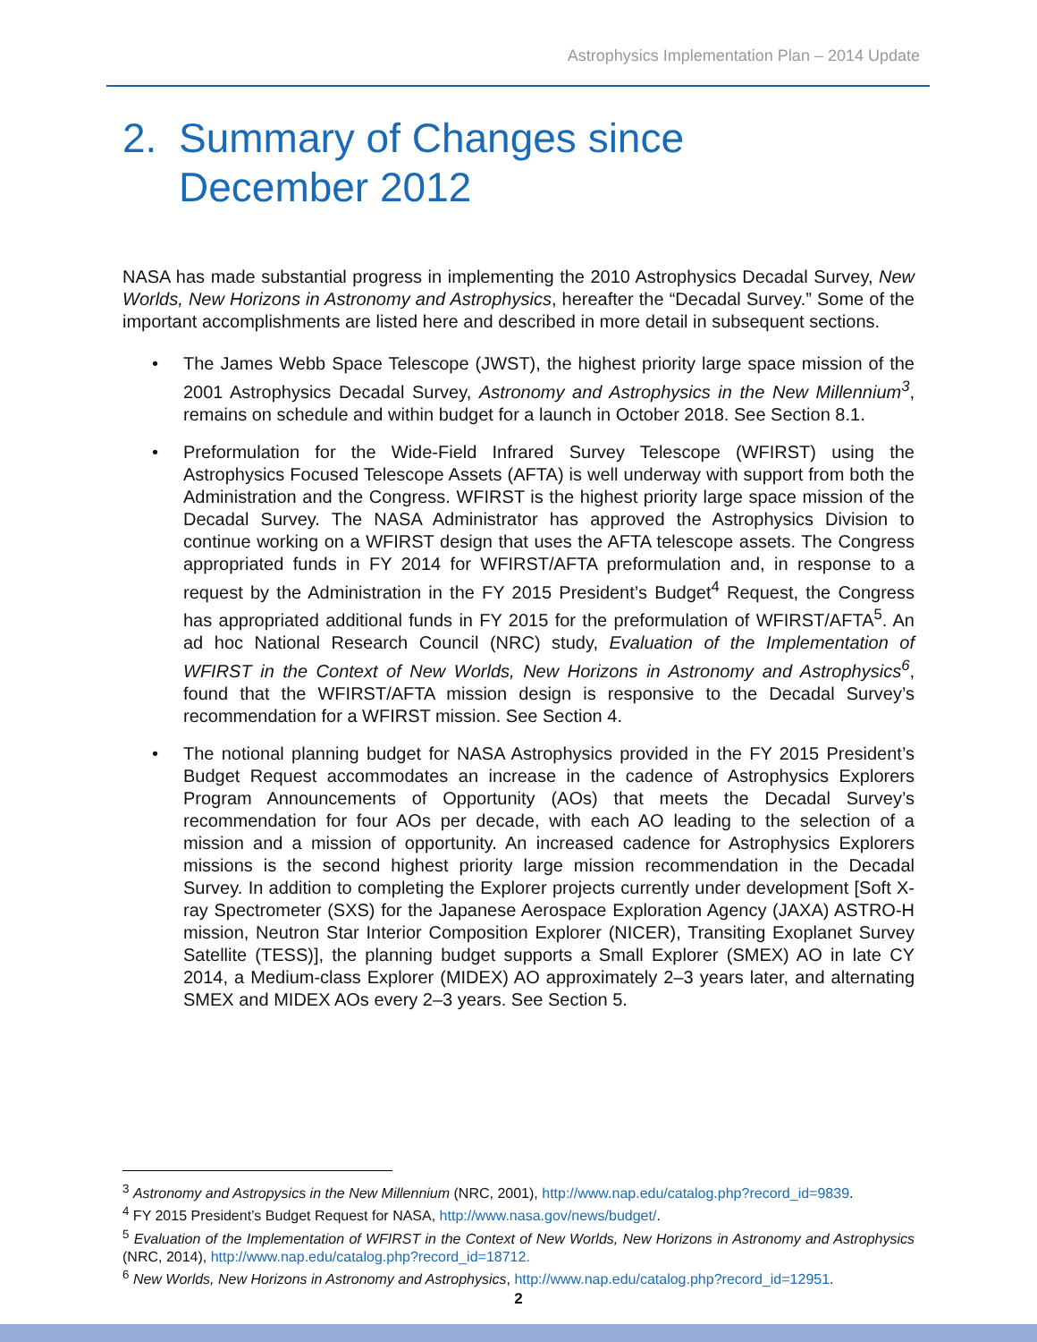Astrophysics Implementation Plan – 2014 Update
2. Summary of Changes since
December 2012
NASA has made substantial progress in implementing the 2010 Astrophysics Decadal Survey, New Worlds, New Horizons in Astronomy and Astrophysics, hereafter the “Decadal Survey.” Some of the important accomplishments are listed here and described in more detail in subsequent sections.
• The James Webb Space Telescope (JWST), the highest priority large space mission of the 2001 Astrophysics Decadal Survey, Astronomy and Astrophysics in the New Millennium<sup>3</sup>, remains on schedule and within budget for a launch in October 2018. See Section 8.1.
• Preformulation for the Wide-Field Infrared Survey Telescope (WFIRST) using the Astrophysics Focused Telescope Assets (AFTA) is well underway with support from both the Administration and the Congress. WFIRST is the highest priority large space mission of the Decadal Survey. The NASA Administrator has approved the Astrophysics Division to continue working on a WFIRST design that uses the AFTA telescope assets. The Congress appropriated funds in FY 2014 for WFIRST/AFTA preformulation and, in response to a request by the Administration in the FY 2015 President’s Budget<sup>4</sup> Request, the Congress has appropriated additional funds in FY 2015 for the preformulation of WFIRST/AFTA<sup>5</sup>. An ad hoc National Research Council (NRC) study, Evaluation of the Implementation of WFIRST in the Context of New Worlds, New Horizons in Astronomy and Astrophysics<sup>6</sup>, found that the WFIRST/AFTA mission design is responsive to the Decadal Survey’s recommendation for a WFIRST mission. See Section 4.
• The notional planning budget for NASA Astrophysics provided in the FY 2015 President’s Budget Request accommodates an increase in the cadence of Astrophysics Explorers Program Announcements of Opportunity (AOs) that meets the Decadal Survey’s recommendation for four AOs per decade, with each AO leading to the selection of a mission and a mission of opportunity. An increased cadence for Astrophysics Explorers missions is the second highest priority large mission recommendation in the Decadal Survey. In addition to completing the Explorer projects currently under development [Soft X-ray Spectrometer (SXS) for the Japanese Aerospace Exploration Agency (JAXA) ASTRO-H mission, Neutron Star Interior Composition Explorer (NICER), Transiting Exoplanet Survey Satellite (TESS)], the planning budget supports a Small Explorer (SMEX) AO in late CY 2014, a Medium-class Explorer (MIDEX) AO approximately 2–3 years later, and alternating SMEX and MIDEX AOs every 2–3 years. See Section 5.
<sup>3</sup> Astronomy and Astropysics in the New Millennium (NRC, 2001), http://www.nap.edu/catalog.php?record_id=9839.
<sup>4</sup> FY 2015 President’s Budget Request for NASA, http://www.nasa.gov/news/budget/.
<sup>5</sup> Evaluation of the Implementation of WFIRST in the Context of New Worlds, New Horizons in Astronomy and Astrophysics (NRC, 2014), http://www.nap.edu/catalog.php?record_id=18712.
<sup>6</sup> New Worlds, New Horizons in Astronomy and Astrophysics, http://www.nap.edu/catalog.php?record_id=12951.
2